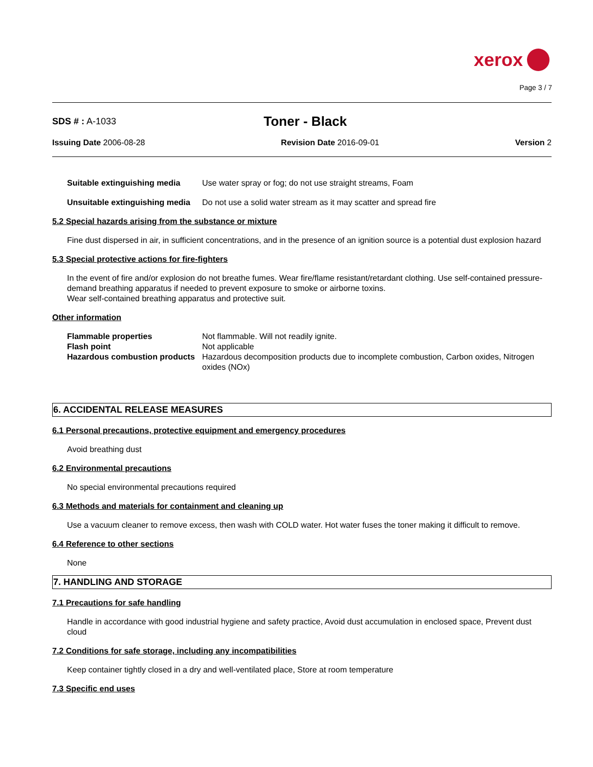xerox
Page 3 / 7
SDS # : A-1033 Toner - Black
Issuing Date 2006-08-28 Revision Date 2016-09-01 Version 2
Suitable extinguishing media Use water spray or fog; do not use straight streams, Foam
Unsuitable extinguishing media Do not use a solid water stream as it may scatter and spread fire
5.2 Special hazards arising from the substance or mixture
Fine dust dispersed in air, in sufficient concentrations, and in the presence of an ignition source is a potential dust explosion hazard
5.3 Special protective actions for fire-fighters
In the event of fire and/or explosion do not breathe fumes. Wear fire/flame resistant/retardant clothing. Use self-contained pressure-demand breathing apparatus if needed to prevent exposure to smoke or airborne toxins.
Wear self-contained breathing apparatus and protective suit.
Other information
Flammable properties Not flammable. Will not readily ignite.
Flash point Not applicable
Hazardous combustion products Hazardous decomposition products due to incomplete combustion, Carbon oxides, Nitrogen oxides (NOx)
6. ACCIDENTAL RELEASE MEASURES
6.1 Personal precautions, protective equipment and emergency procedures
Avoid breathing dust
6.2 Environmental precautions
No special environmental precautions required
6.3 Methods and materials for containment and cleaning up
Use a vacuum cleaner to remove excess, then wash with COLD water. Hot water fuses the toner making it difficult to remove.
6.4 Reference to other sections
None
7. HANDLING AND STORAGE
7.1 Precautions for safe handling
Handle in accordance with good industrial hygiene and safety practice, Avoid dust accumulation in enclosed space, Prevent dust cloud
7.2 Conditions for safe storage, including any incompatibilities
Keep container tightly closed in a dry and well-ventilated place, Store at room temperature
7.3 Specific end uses